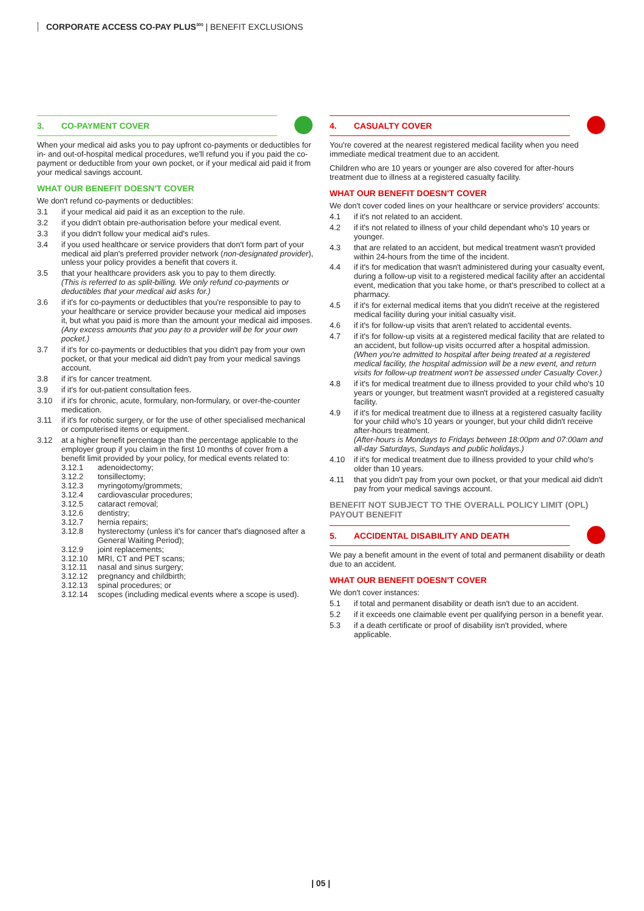CORPORATE ACCESS CO-PAY PLUS<sup>300</sup> | BENEFIT EXCLUSIONS
3. CO-PAYMENT COVER
When your medical aid asks you to pay upfront co-payments or deductibles for in- and out-of-hospital medical procedures, we'll refund you if you paid the co-payment or deductible from your own pocket, or if your medical aid paid it from your medical savings account.
WHAT OUR BENEFIT DOESN'T COVER
We don't refund co-payments or deductibles:
3.1 if your medical aid paid it as an exception to the rule.
3.2 if you didn't obtain pre-authorisation before your medical event.
3.3 if you didn't follow your medical aid's rules.
3.4 if you used healthcare or service providers that don't form part of your medical aid plan's preferred provider network (non-designated provider), unless your policy provides a benefit that covers it.
3.5 that your healthcare providers ask you to pay to them directly.
(This is referred to as split-billing. We only refund co-payments or deductibles that your medical aid asks for.)
3.6 if it's for co-payments or deductibles that you're responsible to pay to your healthcare or service provider because your medical aid imposes it, but what you paid is more than the amount your medical aid imposes.
(Any excess amounts that you pay to a provider will be for your own pocket.)
3.7 if it's for co-payments or deductibles that you didn't pay from your own pocket, or that your medical aid didn't pay from your medical savings account.
3.8 if it's for cancer treatment.
3.9 if it's for out-patient consultation fees.
3.10 if it's for chronic, acute, formulary, non-formulary, or over-the-counter medication.
3.11 if it's for robotic surgery, or for the use of other specialised mechanical or computerised items or equipment.
3.12 at a higher benefit percentage than the percentage applicable to the employer group if you claim in the first 10 months of cover from a benefit limit provided by your policy, for medical events related to:
3.12.1 adenoidectomy;
3.12.2 tonsillectomy;
3.12.3 myringotomy/grommets;
3.12.4 cardiovascular procedures;
3.12.5 cataract removal;
3.12.6 dentistry;
3.12.7 hernia repairs;
3.12.8 hysterectomy (unless it's for cancer that's diagnosed after a General Waiting Period);
3.12.9 joint replacements;
3.12.10 MRI, CT and PET scans;
3.12.11 nasal and sinus surgery;
3.12.12 pregnancy and childbirth;
3.12.13 spinal procedures; or
3.12.14 scopes (including medical events where a scope is used).
4. CASUALTY COVER
You're covered at the nearest registered medical facility when you need immediate medical treatment due to an accident.
Children who are 10 years or younger are also covered for after-hours treatment due to illness at a registered casualty facility.
WHAT OUR BENEFIT DOESN'T COVER
We don't cover coded lines on your healthcare or service providers' accounts:
4.1 if it's not related to an accident.
4.2 if it's not related to illness of your child dependant who's 10 years or younger.
4.3 that are related to an accident, but medical treatment wasn't provided within 24-hours from the time of the incident.
4.4 if it's for medication that wasn't administered during your casualty event, during a follow-up visit to a registered medical facility after an accidental event, medication that you take home, or that's prescribed to collect at a pharmacy.
4.5 if it's for external medical items that you didn't receive at the registered medical facility during your initial casualty visit.
4.6 if it's for follow-up visits that aren't related to accidental events.
4.7 if it's for follow-up visits at a registered medical facility that are related to an accident, but follow-up visits occurred after a hospital admission.
(When you're admitted to hospital after being treated at a registered medical facility, the hospital admission will be a new event, and return visits for follow-up treatment won't be assessed under Casualty Cover.)
4.8 if it's for medical treatment due to illness provided to your child who's 10 years or younger, but treatment wasn't provided at a registered casualty facility.
4.9 if it's for medical treatment due to illness at a registered casualty facility for your child who's 10 years or younger, but your child didn't receive after-hours treatment.
(After-hours is Mondays to Fridays between 18:00pm and 07:00am and all-day Saturdays, Sundays and public holidays.)
4.10 if it's for medical treatment due to illness provided to your child who's older than 10 years.
4.11 that you didn't pay from your own pocket, or that your medical aid didn't pay from your medical savings account.
BENEFIT NOT SUBJECT TO THE OVERALL POLICY LIMIT (OPL)
PAYOUT BENEFIT
5. ACCIDENTAL DISABILITY AND DEATH
We pay a benefit amount in the event of total and permanent disability or death due to an accident.
WHAT OUR BENEFIT DOESN'T COVER
We don't cover instances:
5.1 if total and permanent disability or death isn't due to an accident.
5.2 if it exceeds one claimable event per qualifying person in a benefit year.
5.3 if a death certificate or proof of disability isn't provided, where applicable.
| 05 |